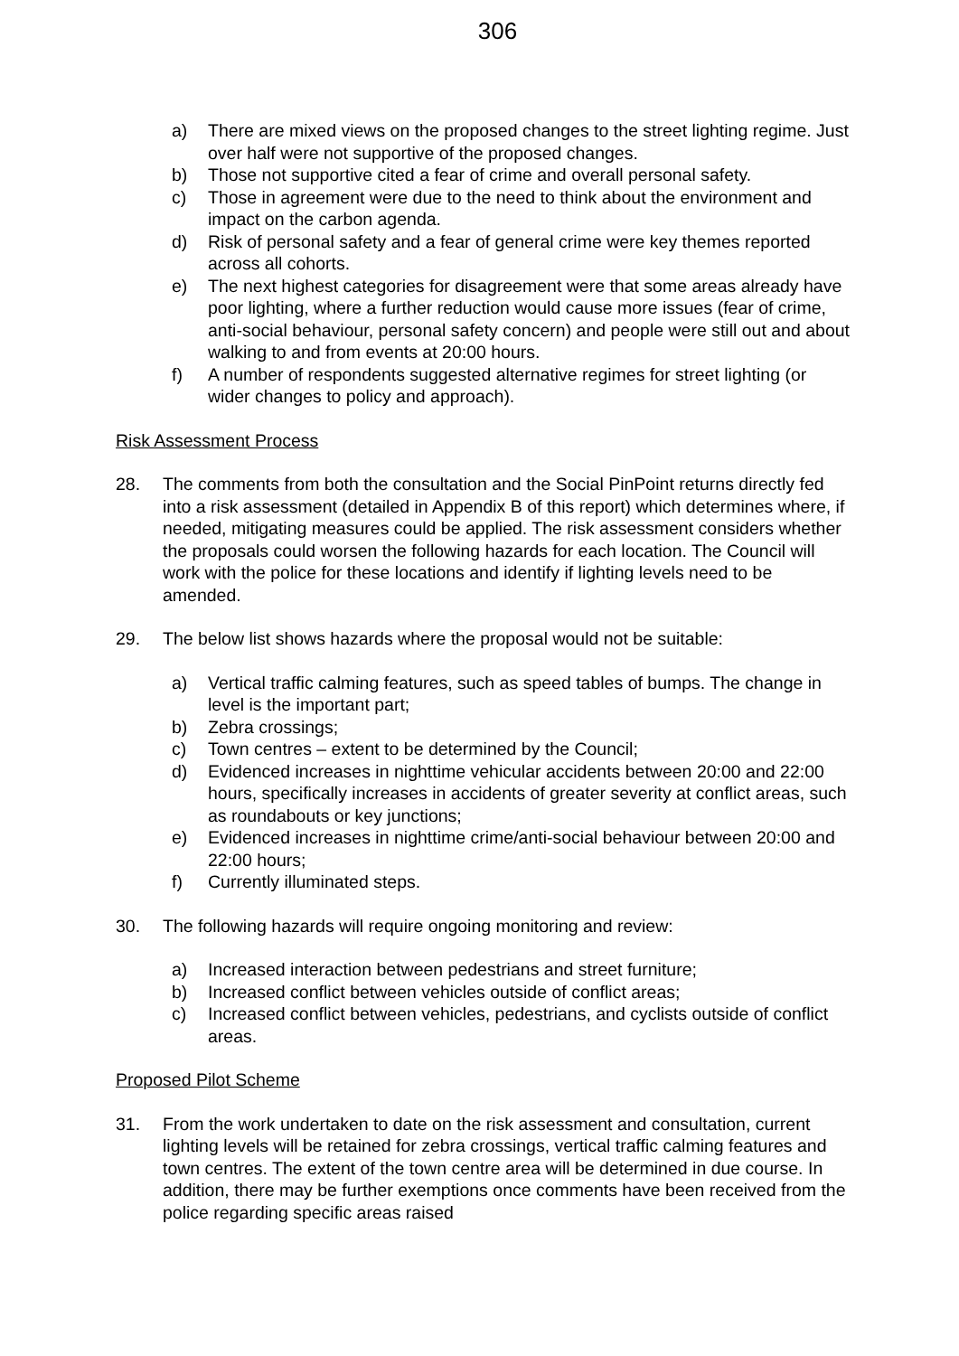306
a) There are mixed views on the proposed changes to the street lighting regime. Just over half were not supportive of the proposed changes.
b) Those not supportive cited a fear of crime and overall personal safety.
c) Those in agreement were due to the need to think about the environment and impact on the carbon agenda.
d) Risk of personal safety and a fear of general crime were key themes reported across all cohorts.
e) The next highest categories for disagreement were that some areas already have poor lighting, where a further reduction would cause more issues (fear of crime, anti-social behaviour, personal safety concern) and people were still out and about walking to and from events at 20:00 hours.
f) A number of respondents suggested alternative regimes for street lighting (or wider changes to policy and approach).
Risk Assessment Process
28. The comments from both the consultation and the Social PinPoint returns directly fed into a risk assessment (detailed in Appendix B of this report) which determines where, if needed, mitigating measures could be applied. The risk assessment considers whether the proposals could worsen the following hazards for each location. The Council will work with the police for these locations and identify if lighting levels need to be amended.
29. The below list shows hazards where the proposal would not be suitable:
a) Vertical traffic calming features, such as speed tables of bumps. The change in level is the important part;
b) Zebra crossings;
c) Town centres – extent to be determined by the Council;
d) Evidenced increases in nighttime vehicular accidents between 20:00 and 22:00 hours, specifically increases in accidents of greater severity at conflict areas, such as roundabouts or key junctions;
e) Evidenced increases in nighttime crime/anti-social behaviour between 20:00 and 22:00 hours;
f) Currently illuminated steps.
30. The following hazards will require ongoing monitoring and review:
a) Increased interaction between pedestrians and street furniture;
b) Increased conflict between vehicles outside of conflict areas;
c) Increased conflict between vehicles, pedestrians, and cyclists outside of conflict areas.
Proposed Pilot Scheme
31. From the work undertaken to date on the risk assessment and consultation, current lighting levels will be retained for zebra crossings, vertical traffic calming features and town centres. The extent of the town centre area will be determined in due course. In addition, there may be further exemptions once comments have been received from the police regarding specific areas raised